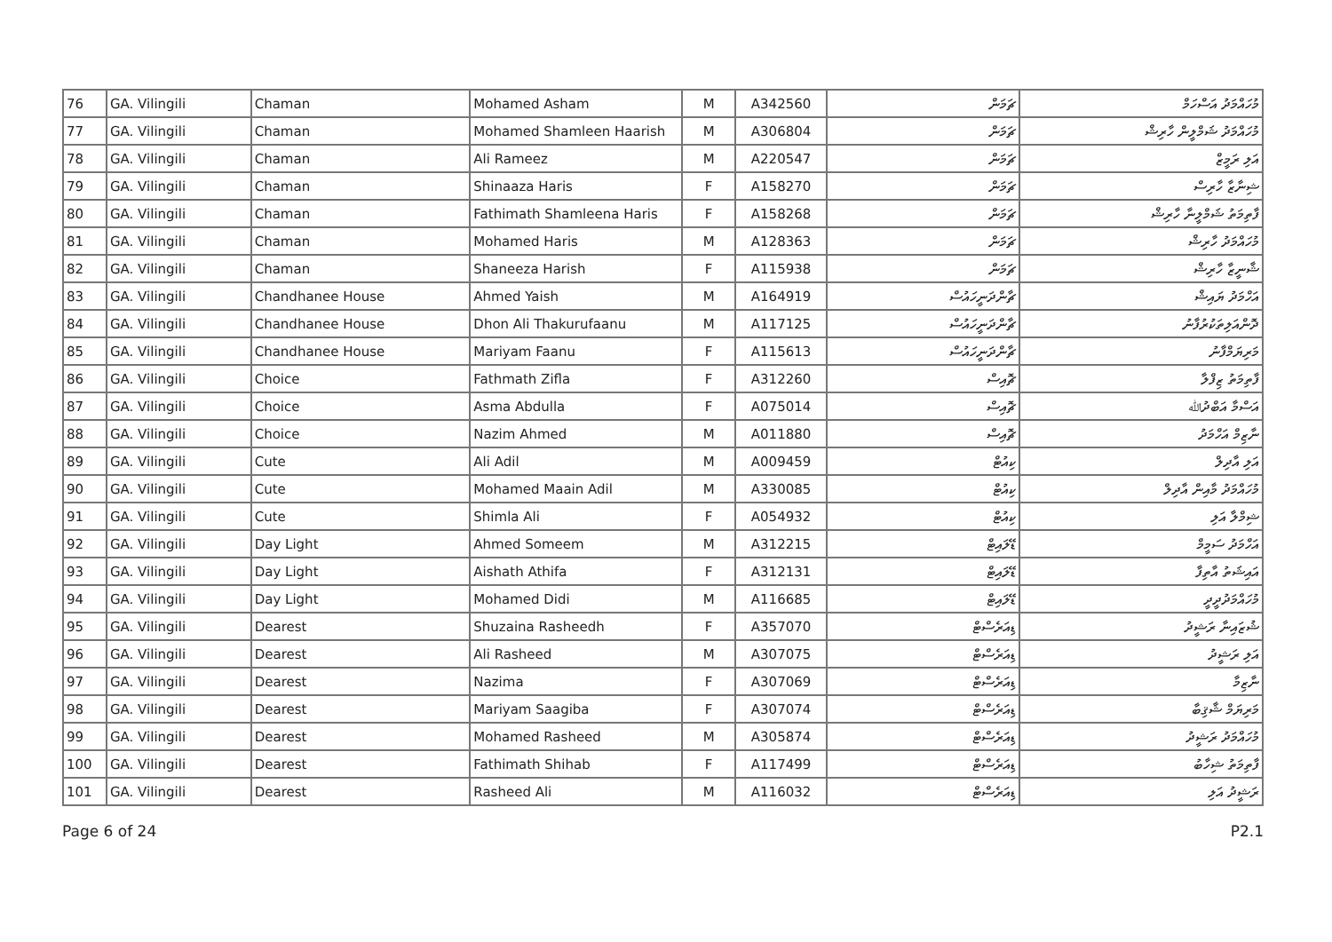| 76 | GA. Vilingili | Chaman | Mohamed Asham | M | A342560 | ޗަމަން | މުހައްމަދު އަސްހަމް |
| 77 | GA. Vilingili | Chaman | Mohamed Shamleen Haarish | M | A306804 | ޗަމަން | މުހައްމަދު ޝަމްލީން ހާރިޝް |
| 78 | GA. Vilingili | Chaman | Ali Rameez | M | A220547 | ޗަމަން | އަލި ރަމީޒް |
| 79 | GA. Vilingili | Chaman | Shinaaza Haris | F | A158270 | ޗަމަން | ޝިނާޒާ ހާރިސް |
| 80 | GA. Vilingili | Chaman | Fathimath Shamleena Haris | F | A158268 | ޗަމަން | ފާތިމަތު ޝަމްލީނާ ހާރިޝް |
| 81 | GA. Vilingili | Chaman | Mohamed Haris | M | A128363 | ޗަމަން | މުހައްމަދު ހާރިޝް |
| 82 | GA. Vilingili | Chaman | Shaneeza Harish | F | A115938 | ޗަމަން | ޝާނީޒާ ހާރިޝް |
| 83 | GA. Vilingili | Chandhanee House | Ahmed Yaish | M | A164919 | ޗާންދަނީހައުސް | އަހްމަދު ޔައިޝް |
| 84 | GA. Vilingili | Chandhanee House | Dhon Ali Thakurufaanu | M | A117125 | ޗާންދަނީހައުސް | ދޮންއަލިތަކުރުފާނު |
| 85 | GA. Vilingili | Chandhanee House | Mariyam Faanu | F | A115613 | ޗާންދަނީހައުސް | މަރިޔަމްފާނު |
| 86 | GA. Vilingili | Choice | Fathmath Zifla | F | A312260 | ޗޮއިސް | ފާތިމަތު ޒިފްލާ |
| 87 | GA. Vilingili | Choice | Asma Abdulla | F | A075014 | ޗޮއިސް | އަސްމާ އަބްދުﷲ |
| 88 | GA. Vilingili | Choice | Nazim Ahmed | M | A011880 | ޗޮއިސް | ނާޒިމް އަހްމަދު |
| 89 | GA. Vilingili | Cute | Ali Adil | M | A009459 | ކިއުޓް | އަލި އާދިލް |
| 90 | GA. Vilingili | Cute | Mohamed Maain Adil | M | A330085 | ކިއުޓް | މުހައްމަދު މާއިން އާދިލް |
| 91 | GA. Vilingili | Cute | Shimla Ali | F | A054932 | ކިއުޓް | ޝިމްލާ އަލި |
| 92 | GA. Vilingili | Day Light | Ahmed Someem | M | A312215 | ޑޭލައިޓް | އަހްމަދު ސަމީމް |
| 93 | GA. Vilingili | Day Light | Aishath Athifa | F | A312131 | ޑޭލައިޓް | އައިޝަތު އާތިފާ |
| 94 | GA. Vilingili | Day Light | Mohamed Didi | M | A116685 | ޑޭލައިޓް | މުހައްމަދުދީދީ |
| 95 | GA. Vilingili | Dearest | Shuzaina Rasheedh | F | A357070 | ޑިއަރެސްޓް | ޝުޒައިނާ ރަޝީދު |
| 96 | GA. Vilingili | Dearest | Ali Rasheed | M | A307075 | ޑިއަރެސްޓް | އަލި ރަޝީދު |
| 97 | GA. Vilingili | Dearest | Nazima | F | A307069 | ޑިއަރެސްޓް | ނާޒިމާ |
| 98 | GA. Vilingili | Dearest | Mariyam Saagiba | F | A307074 | ޑިއަރެސްޓް | މަރިޔަމް ޝާޤިބާ |
| 99 | GA. Vilingili | Dearest | Mohamed Rasheed | M | A305874 | ޑިއަރެސްޓް | މުހައްމަދު ރަޝީދު |
| 100 | GA. Vilingili | Dearest | Fathimath Shihab | F | A117499 | ޑިއަރެސްޓް | ފާތިމަތު ޝިހާބު |
| 101 | GA. Vilingili | Dearest | Rasheed Ali | M | A116032 | ޑިއަރެސްޓް | ރަޝީދު އަލި |
Page 6 of 24 P2.1